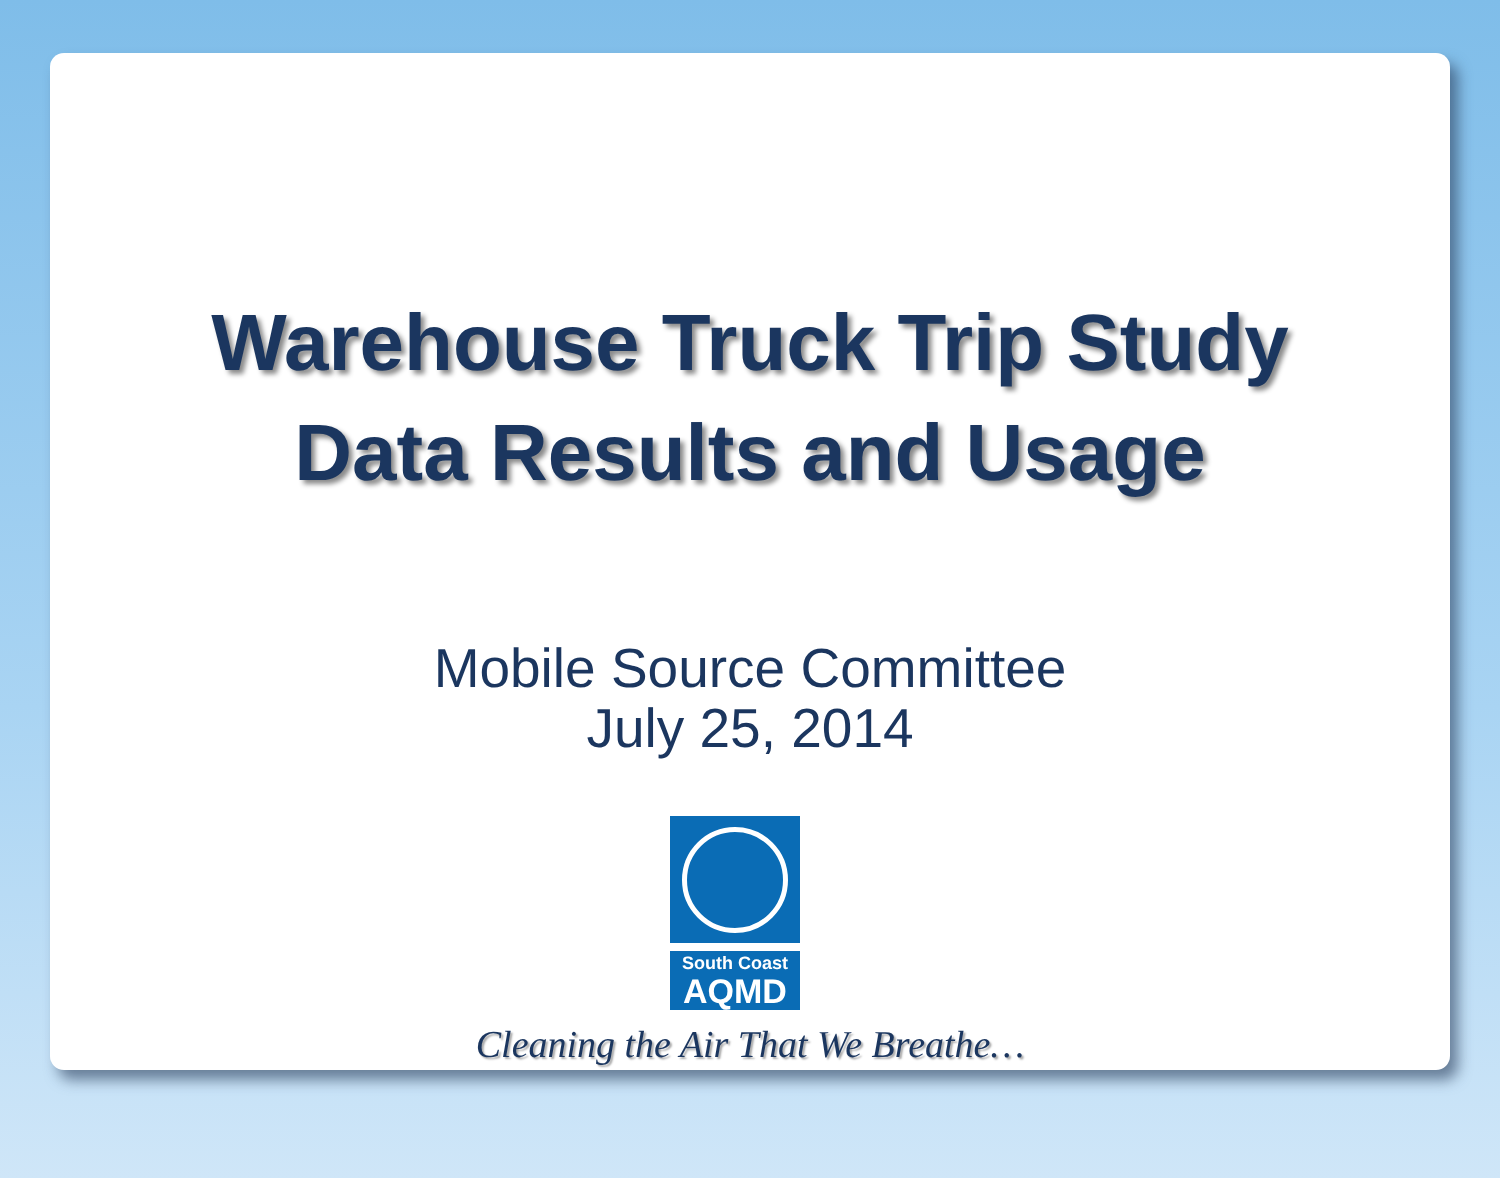Warehouse Truck Trip Study
Data Results and Usage
Mobile Source Committee
July 25, 2014
South Coast
AQMD
Cleaning the Air That We Breathe…